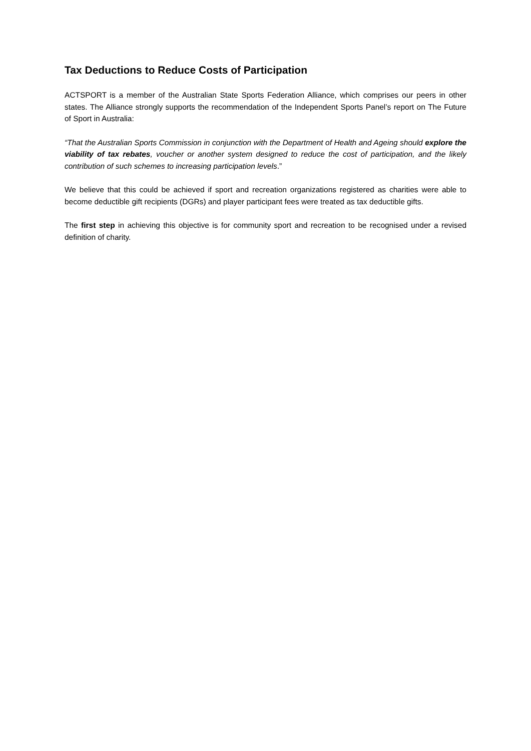Tax Deductions to Reduce Costs of Participation
ACTSPORT is a member of the Australian State Sports Federation Alliance, which comprises our peers in other states. The Alliance strongly supports the recommendation of the Independent Sports Panel’s report on The Future of Sport in Australia:
“That the Australian Sports Commission in conjunction with the Department of Health and Ageing should explore the viability of tax rebates, voucher or another system designed to reduce the cost of participation, and the likely contribution of such schemes to increasing participation levels.”
We believe that this could be achieved if sport and recreation organizations registered as charities were able to become deductible gift recipients (DGRs) and player participant fees were treated as tax deductible gifts.
The first step in achieving this objective is for community sport and recreation to be recognised under a revised definition of charity.